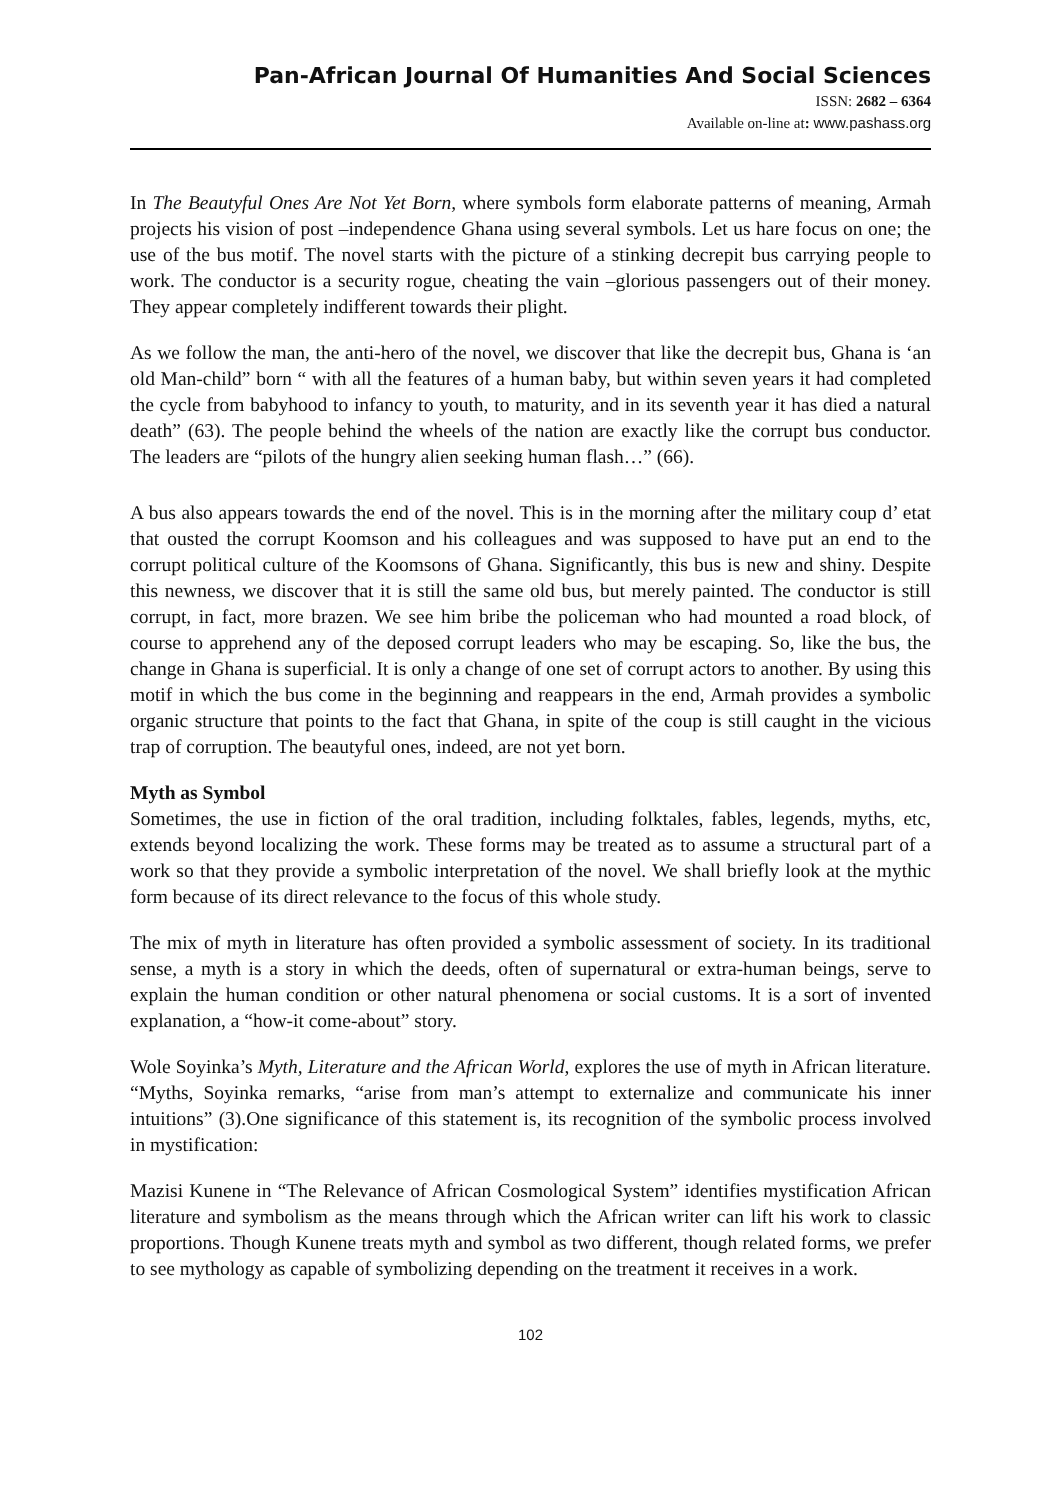Pan-African Journal Of Humanities And Social Sciences
ISSN: 2682 – 6364
Available on-line at: www.pashass.org
In The Beautyful Ones Are Not Yet Born, where symbols form elaborate patterns of meaning, Armah projects his vision of post –independence Ghana using several symbols. Let us hare focus on one; the use of the bus motif. The novel starts with the picture of a stinking decrepit bus carrying people to work. The conductor is a security rogue, cheating the vain –glorious passengers out of their money. They appear completely indifferent towards their plight.
As we follow the man, the anti-hero of the novel, we discover that like the decrepit bus, Ghana is ‘an old Man-child” born “ with all the features of a human baby, but within seven years it had completed the cycle from babyhood to infancy to youth, to maturity, and in its seventh year it has died a natural death” (63). The people behind the wheels of the nation are exactly like the corrupt bus conductor. The leaders are “pilots of the hungry alien seeking human flash…” (66).
A bus also appears towards the end of the novel. This is in the morning after the military coup d’ etat that ousted the corrupt Koomson and his colleagues and was supposed to have put an end to the corrupt political culture of the Koomsons of Ghana. Significantly, this bus is new and shiny. Despite this newness, we discover that it is still the same old bus, but merely painted. The conductor is still corrupt, in fact, more brazen. We see him bribe the policeman who had mounted a road block, of course to apprehend any of the deposed corrupt leaders who may be escaping. So, like the bus, the change in Ghana is superficial. It is only a change of one set of corrupt actors to another. By using this motif in which the bus come in the beginning and reappears in the end, Armah provides a symbolic organic structure that points to the fact that Ghana, in spite of the coup is still caught in the vicious trap of corruption. The beautyful ones, indeed, are not yet born.
Myth as Symbol
Sometimes, the use in fiction of the oral tradition, including folktales, fables, legends, myths, etc, extends beyond localizing the work. These forms may be treated as to assume a structural part of a work so that they provide a symbolic interpretation of the novel. We shall briefly look at the mythic form because of its direct relevance to the focus of this whole study.
The mix of myth in literature has often provided a symbolic assessment of society. In its traditional sense, a myth is a story in which the deeds, often of supernatural or extra-human beings, serve to explain the human condition or other natural phenomena or social customs. It is a sort of invented explanation, a “how-it come-about” story.
Wole Soyinka’s Myth, Literature and the African World, explores the use of myth in African literature. “Myths, Soyinka remarks, “arise from man’s attempt to externalize and communicate his inner intuitions” (3).One significance of this statement is, its recognition of the symbolic process involved in mystification:
Mazisi Kunene in “The Relevance of African Cosmological System” identifies mystification African literature and symbolism as the means through which the African writer can lift his work to classic proportions. Though Kunene treats myth and symbol as two different, though related forms, we prefer to see mythology as capable of symbolizing depending on the treatment it receives in a work.
102